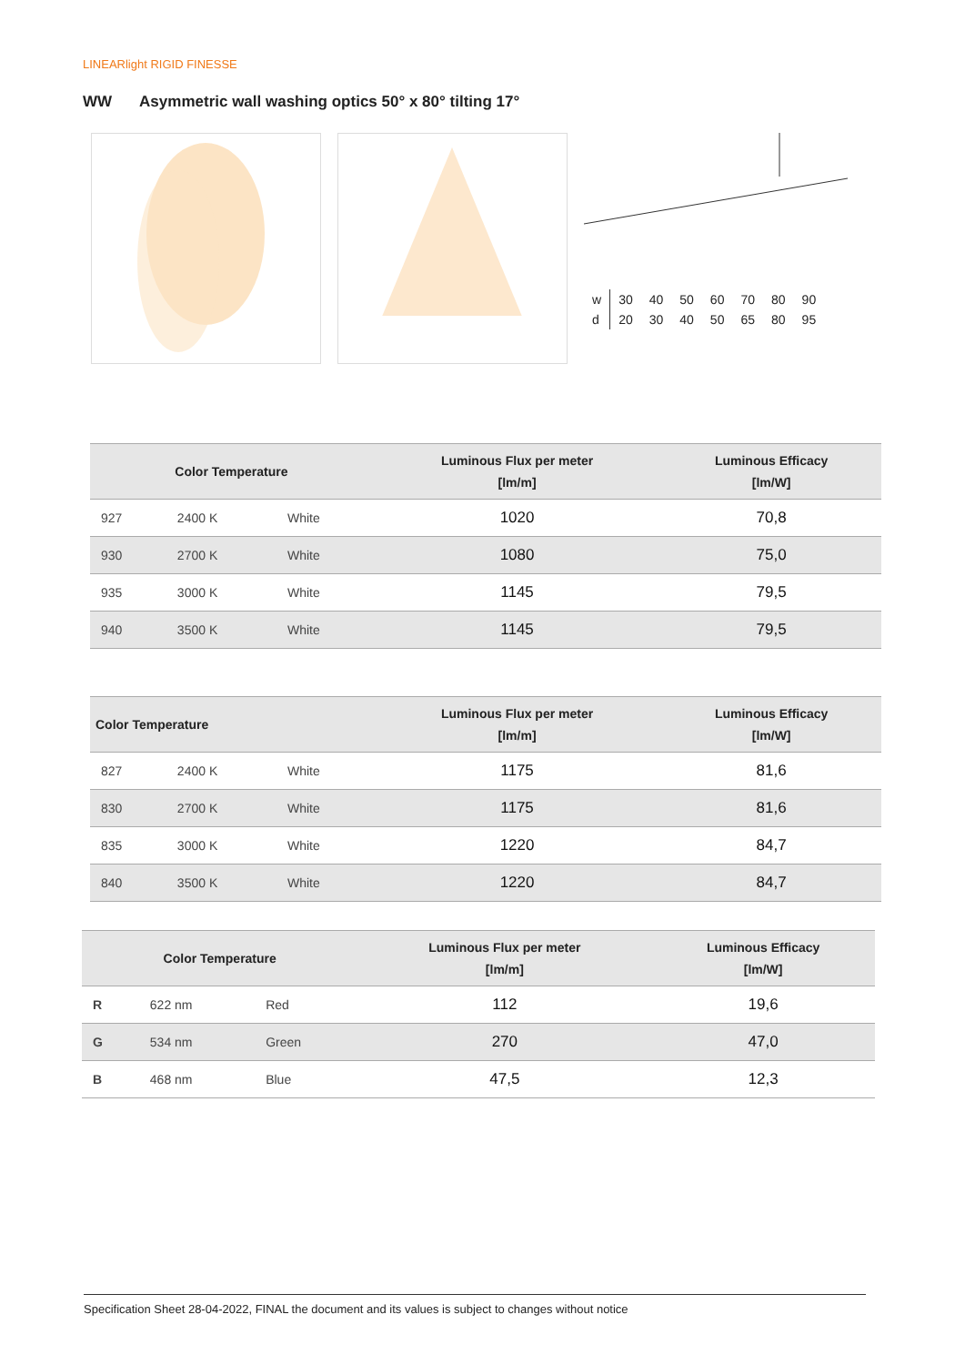LINEARlight RIGID FINESSE
WW Asymmetric wall washing optics 50° x 80° tilting 17°
| w | 30 | 40 | 50 | 60 | 70 | 80 | 90 |
| d | 20 | 30 | 40 | 50 | 65 | 80 | 95 |
| Color Temperature | | | Luminous Flux per meter [lm/m] | Luminous Efficacy [lm/W] |
| --- | --- | --- | --- | --- |
| 927 | 2400 K | White | 1020 | 70,8 |
| 930 | 2700 K | White | 1080 | 75,0 |
| 935 | 3000 K | White | 1145 | 79,5 |
| 940 | 3500 K | White | 1145 | 79,5 |
| Color Temperature | | | Luminous Flux per meter [lm/m] | Luminous Efficacy [lm/W] |
| --- | --- | --- | --- | --- |
| 827 | 2400 K | White | 1175 | 81,6 |
| 830 | 2700 K | White | 1175 | 81,6 |
| 835 | 3000 K | White | 1220 | 84,7 |
| 840 | 3500 K | White | 1220 | 84,7 |
| Color Temperature | | | Luminous Flux per meter [lm/m] | Luminous Efficacy [lm/W] |
| --- | --- | --- | --- | --- |
| R | 622 nm | Red | 112 | 19,6 |
| G | 534 nm | Green | 270 | 47,0 |
| B | 468 nm | Blue | 47,5 | 12,3 |
Specification Sheet 28-04-2022, FINAL the document and its values is subject to changes without notice